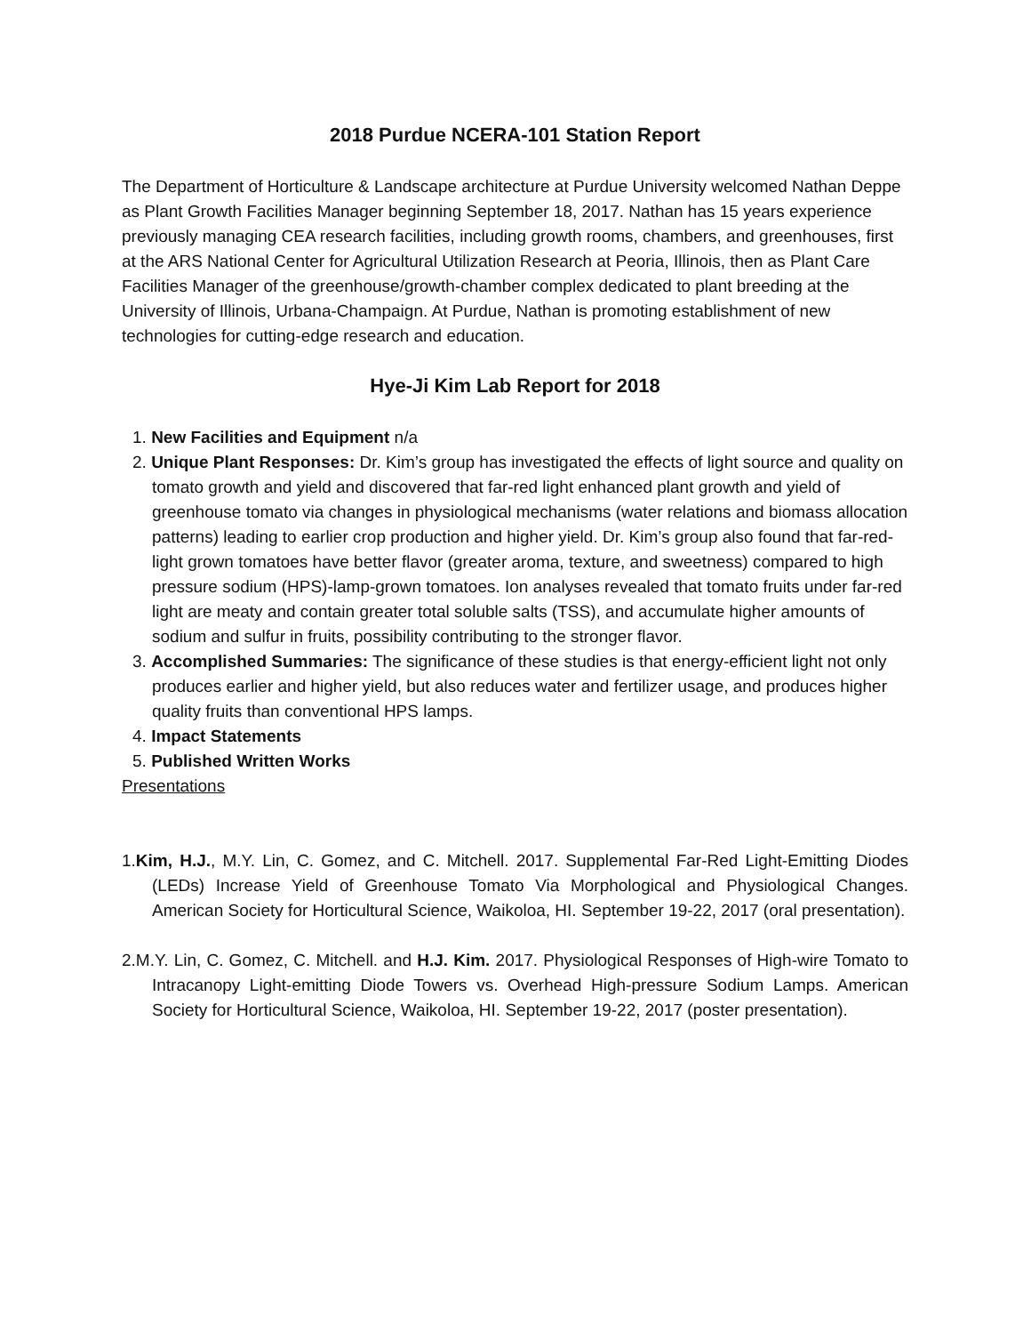2018 Purdue NCERA-101 Station Report
The Department of Horticulture & Landscape architecture at Purdue University welcomed Nathan Deppe as Plant Growth Facilities Manager beginning September 18, 2017. Nathan has 15 years experience previously managing CEA research facilities, including growth rooms, chambers, and greenhouses, first at the ARS National Center for Agricultural Utilization Research at Peoria, Illinois, then as Plant Care Facilities Manager of the greenhouse/growth-chamber complex dedicated to plant breeding at the University of Illinois, Urbana-Champaign. At Purdue, Nathan is promoting establishment of new technologies for cutting-edge research and education.
Hye-Ji Kim Lab Report for 2018
1. New Facilities and Equipment n/a
2. Unique Plant Responses: Dr. Kim’s group has investigated the effects of light source and quality on tomato growth and yield and discovered that far-red light enhanced plant growth and yield of greenhouse tomato via changes in physiological mechanisms (water relations and biomass allocation patterns) leading to earlier crop production and higher yield. Dr. Kim’s group also found that far-red-light grown tomatoes have better flavor (greater aroma, texture, and sweetness) compared to high pressure sodium (HPS)-lamp-grown tomatoes. Ion analyses revealed that tomato fruits under far-red light are meaty and contain greater total soluble salts (TSS), and accumulate higher amounts of sodium and sulfur in fruits, possibility contributing to the stronger flavor.
3. Accomplished Summaries: The significance of these studies is that energy-efficient light not only produces earlier and higher yield, but also reduces water and fertilizer usage, and produces higher quality fruits than conventional HPS lamps.
4. Impact Statements
5. Published Written Works
Presentations
1.Kim, H.J., M.Y. Lin, C. Gomez, and C. Mitchell. 2017. Supplemental Far-Red Light-Emitting Diodes (LEDs) Increase Yield of Greenhouse Tomato Via Morphological and Physiological Changes. American Society for Horticultural Science, Waikoloa, HI. September 19-22, 2017 (oral presentation).
2.M.Y. Lin, C. Gomez, C. Mitchell. and H.J. Kim. 2017. Physiological Responses of High-wire Tomato to Intracanopy Light-emitting Diode Towers vs. Overhead High-pressure Sodium Lamps. American Society for Horticultural Science, Waikoloa, HI. September 19-22, 2017 (poster presentation).